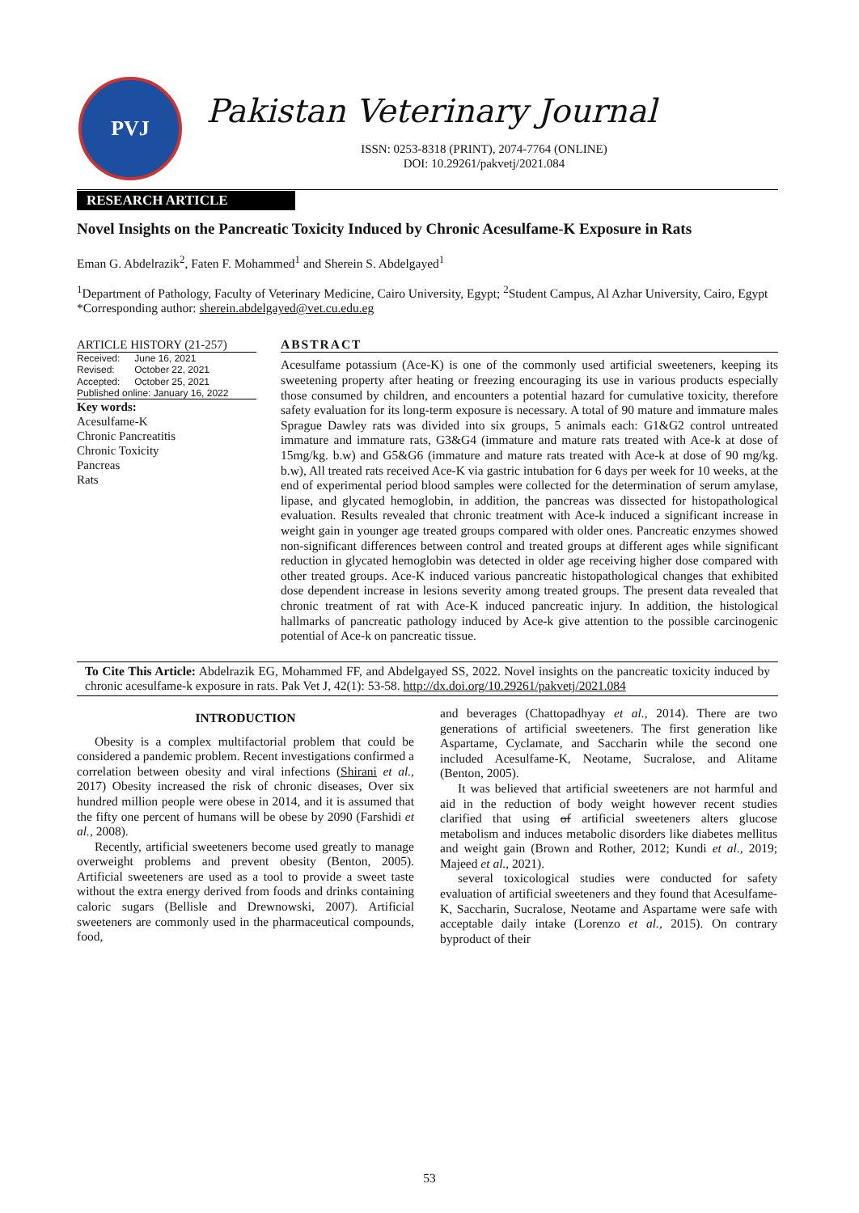PVJ
Pakistan Veterinary Journal
ISSN: 0253-8318 (PRINT), 2074-7764 (ONLINE)
DOI: 10.29261/pakvetj/2021.084
RESEARCH ARTICLE
Novel Insights on the Pancreatic Toxicity Induced by Chronic Acesulfame-K Exposure in Rats
Eman G. Abdelrazik<sup>2</sup>, Faten F. Mohammed<sup>1</sup> and Sherein S. Abdelgayed<sup>1</sup>
<sup>1</sup> Department of Pathology, Faculty of Veterinary Medicine, Cairo University, Egypt; <sup>2</sup>Student Campus, Al Azhar University, Cairo, Egypt
*Corresponding author: sherein.abdelgayed@vet.cu.edu.eg
ARTICLE HISTORY (21-257)
| Received: | June 16, 2021 |
| Revised: | October 22, 2021 |
| Accepted: | October 25, 2021 |
| Published online: January 16, 2022 | |
Key words:
Acesulfame-K
Chronic Pancreatitis
Chronic Toxicity
Pancreas
Rats
ABSTRACT
Acesulfame potassium (Ace-K) is one of the commonly used artificial sweeteners, keeping its sweetening property after heating or freezing encouraging its use in various products especially those consumed by children, and encounters a potential hazard for cumulative toxicity, therefore safety evaluation for its long-term exposure is necessary. A total of 90 mature and immature males Sprague Dawley rats was divided into six groups, 5 animals each: G1&G2 control untreated immature and immature rats, G3&G4 (immature and mature rats treated with Ace-k at dose of 15mg/kg. b.w) and G5&G6 (immature and mature rats treated with Ace-k at dose of 90 mg/kg. b.w), All treated rats received Ace-K via gastric intubation for 6 days per week for 10 weeks, at the end of experimental period blood samples were collected for the determination of serum amylase, lipase, and glycated hemoglobin, in addition, the pancreas was dissected for histopathological evaluation. Results revealed that chronic treatment with Ace-k induced a significant increase in weight gain in younger age treated groups compared with older ones. Pancreatic enzymes showed non-significant differences between control and treated groups at different ages while significant reduction in glycated hemoglobin was detected in older age receiving higher dose compared with other treated groups. Ace-K induced various pancreatic histopathological changes that exhibited dose dependent increase in lesions severity among treated groups. The present data revealed that chronic treatment of rat with Ace-K induced pancreatic injury. In addition, the histological hallmarks of pancreatic pathology induced by Ace-k give attention to the possible carcinogenic potential of Ace-k on pancreatic tissue.
To Cite This Article: Abdelrazik EG, Mohammed FF, and Abdelgayed SS, 2022. Novel insights on the pancreatic toxicity induced by chronic acesulfame-k exposure in rats. Pak Vet J, 42(1): 53-58. http://dx.doi.org/10.29261/pakvetj/2021.084
INTRODUCTION
Obesity is a complex multifactorial problem that could be considered a pandemic problem. Recent investigations confirmed a correlation between obesity and viral infections (Shirani et al., 2017) Obesity increased the risk of chronic diseases, Over six hundred million people were obese in 2014, and it is assumed that the fifty one percent of humans will be obese by 2090 (Farshidi et al., 2008).
Recently, artificial sweeteners become used greatly to manage overweight problems and prevent obesity (Benton, 2005). Artificial sweeteners are used as a tool to provide a sweet taste without the extra energy derived from foods and drinks containing caloric sugars (Bellisle and Drewnowski, 2007). Artificial sweeteners are commonly used in the pharmaceutical compounds, food,
and beverages (Chattopadhyay et al., 2014). There are two generations of artificial sweeteners. The first generation like Aspartame, Cyclamate, and Saccharin while the second one included Acesulfame-K, Neotame, Sucralose, and Alitame (Benton, 2005).
It was believed that artificial sweeteners are not harmful and aid in the reduction of body weight however recent studies clarified that using of artificial sweeteners alters glucose metabolism and induces metabolic disorders like diabetes mellitus and weight gain (Brown and Rother, 2012; Kundi et al., 2019; Majeed et al., 2021).
several toxicological studies were conducted for safety evaluation of artificial sweeteners and they found that Acesulfame-K, Saccharin, Sucralose, Neotame and Aspartame were safe with acceptable daily intake (Lorenzo et al., 2015). On contrary byproduct of their
53